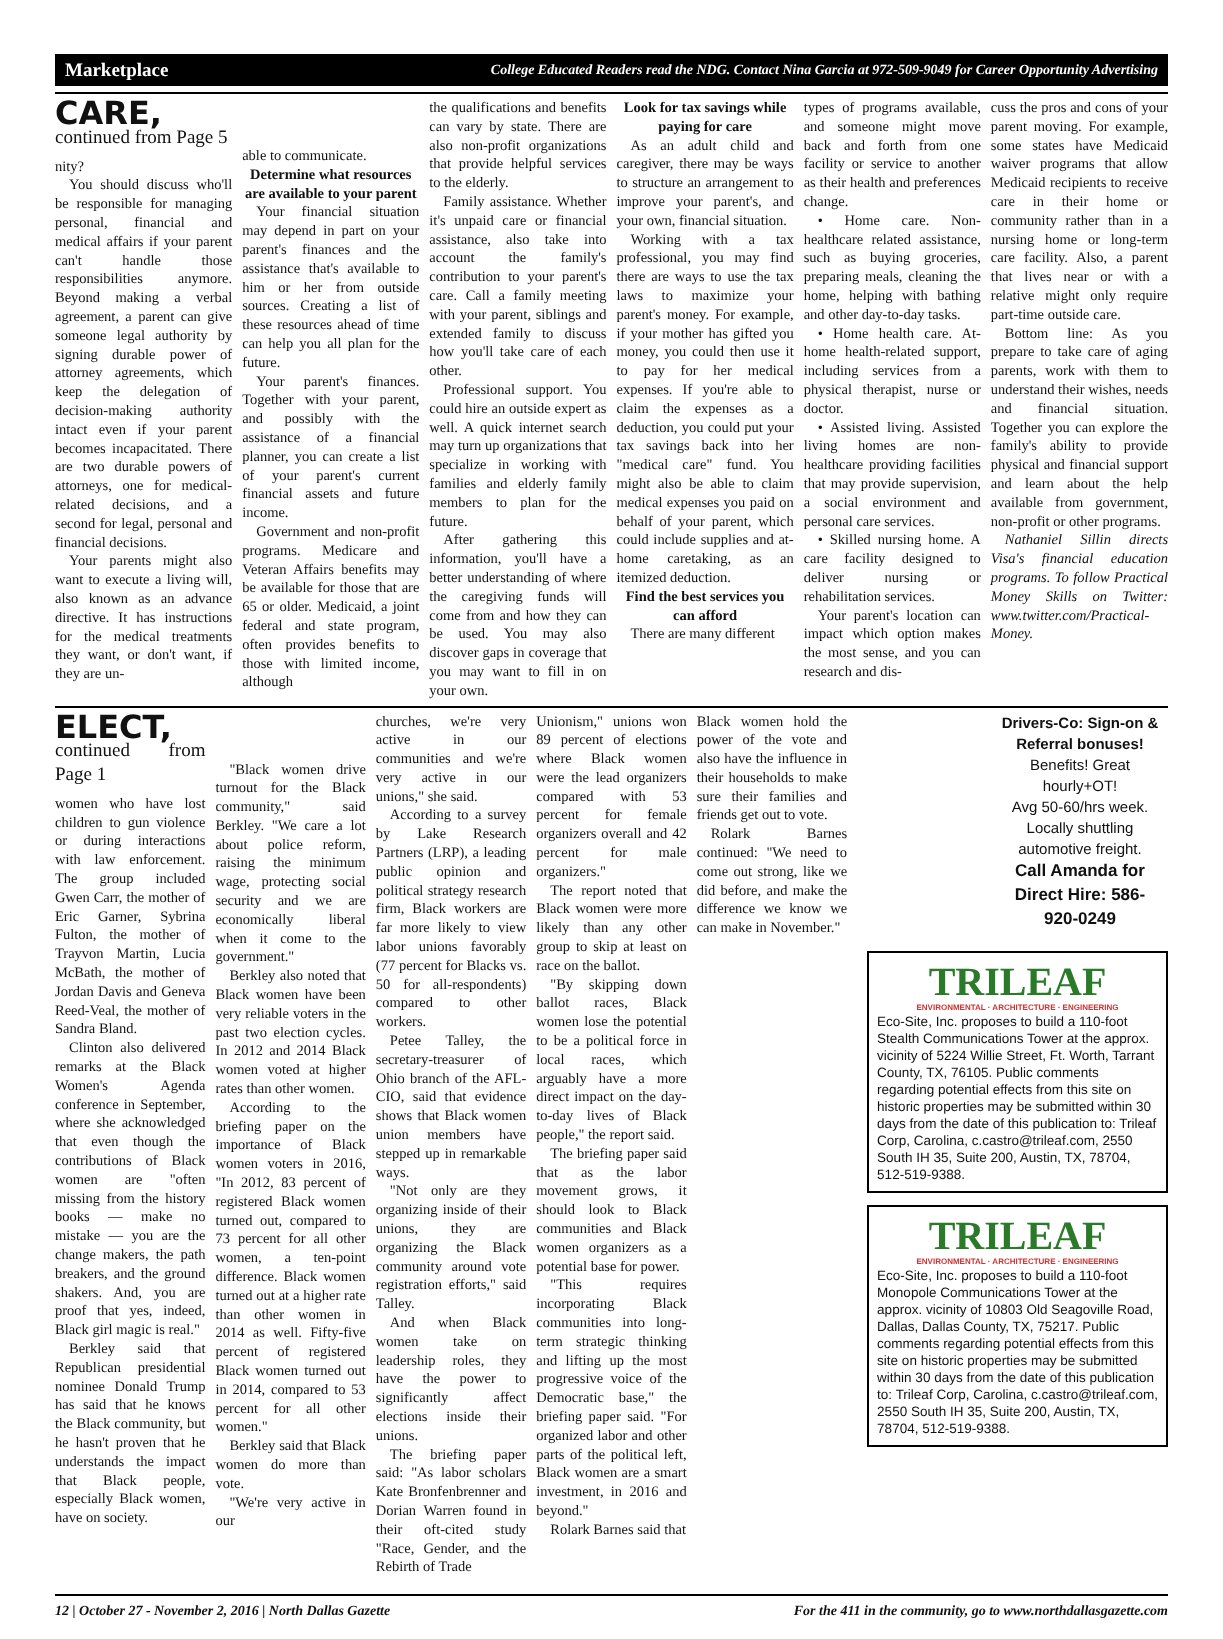Marketplace College Educated Readers read the NDG. Contact Nina Garcia at 972-509-9049 for Career Opportunity Advertising
CARE, continued from Page 5
nity?
You should discuss who'll be responsible for managing personal, financial and medical affairs if your parent can't handle those responsibilities anymore. Beyond making a verbal agreement, a parent can give someone legal authority by signing durable power of attorney agreements, which keep the delegation of decision-making authority intact even if your parent becomes incapacitated. There are two durable powers of attorneys, one for medical-related decisions, and a second for legal, personal and financial decisions.
Your parents might also want to execute a living will, also known as an advance directive. It has instructions for the medical treatments they want, or don't want, if they are un-
able to communicate.
Determine what resources are available to your parent
Your financial situation may depend in part on your parent's finances and the assistance that's available to him or her from outside sources. Creating a list of these resources ahead of time can help you all plan for the future.
Your parent's finances. Together with your parent, and possibly with the assistance of a financial planner, you can create a list of your parent's current financial assets and future income.
Government and non-profit programs. Medicare and Veteran Affairs benefits may be available for those that are 65 or older. Medicaid, a joint federal and state program, often provides benefits to those with limited income, although
the qualifications and benefits can vary by state. There are also non-profit organizations that provide helpful services to the elderly.
Family assistance. Whether it's unpaid care or financial assistance, also take into account the family's contribution to your parent's care. Call a family meeting with your parent, siblings and extended family to discuss how you'll take care of each other.
Professional support. You could hire an outside expert as well. A quick internet search may turn up organizations that specialize in working with families and elderly family members to plan for the future.
After gathering this information, you'll have a better understanding of where the caregiving funds will come from and how they can be used. You may also discover gaps in coverage that you may want to fill in on your own.
Look for tax savings while paying for care
As an adult child and caregiver, there may be ways to structure an arrangement to improve your parent's, and your own, financial situation.
Working with a tax professional, you may find there are ways to use the tax laws to maximize your parent's money. For example, if your mother has gifted you money, you could then use it to pay for her medical expenses. If you're able to claim the expenses as a deduction, you could put your tax savings back into her "medical care" fund. You might also be able to claim medical expenses you paid on behalf of your parent, which could include supplies and at-home caretaking, as an itemized deduction.
Find the best services you can afford
There are many different
types of programs available, and someone might move back and forth from one facility or service to another as their health and preferences change.
• Home care. Non-healthcare related assistance, such as buying groceries, preparing meals, cleaning the home, helping with bathing and other day-to-day tasks.
• Home health care. At-home health-related support, including services from a physical therapist, nurse or doctor.
• Assisted living. Assisted living homes are non-healthcare providing facilities that may provide supervision, a social environment and personal care services.
• Skilled nursing home. A care facility designed to deliver nursing or rehabilitation services.
Your parent's location can impact which option makes the most sense, and you can research and dis-
cuss the pros and cons of your parent moving. For example, some states have Medicaid waiver programs that allow Medicaid recipients to receive care in their home or community rather than in a nursing home or long-term care facility. Also, a parent that lives near or with a relative might only require part-time outside care.
Bottom line: As you prepare to take care of aging parents, work with them to understand their wishes, needs and financial situation. Together you can explore the family's ability to provide physical and financial support and learn about the help available from government, non-profit or other programs.
Nathaniel Sillin directs Visa's financial education programs. To follow Practical Money Skills on Twitter: www.twitter.com/Practical-Money.
ELECT, continued from Page 1
women who have lost children to gun violence or during interactions with law enforcement. The group included Gwen Carr, the mother of Eric Garner, Sybrina Fulton, the mother of Trayvon Martin, Lucia McBath, the mother of Jordan Davis and Geneva Reed-Veal, the mother of Sandra Bland.
Clinton also delivered remarks at the Black Women's Agenda conference in September, where she acknowledged that even though the contributions of Black women are "often missing from the history books — make no mistake — you are the change makers, the path breakers, and the ground shakers. And, you are proof that yes, indeed, Black girl magic is real."
Berkley said that Republican presidential nominee Donald Trump has said that he knows the Black community, but he hasn't proven that he understands the impact that Black people, especially Black women, have on society.
"Black women drive turnout for the Black community," said Berkley. "We care a lot about police reform, raising the minimum wage, protecting social security and we are economically liberal when it come to the government."
Berkley also noted that Black women have been very reliable voters in the past two election cycles. In 2012 and 2014 Black women voted at higher rates than other women.
According to the briefing paper on the importance of Black women voters in 2016, "In 2012, 83 percent of registered Black women turned out, compared to 73 percent for all other women, a ten-point difference. Black women turned out at a higher rate than other women in 2014 as well. Fifty-five percent of registered Black women turned out in 2014, compared to 53 percent for all other women."
Berkley said that Black women do more than vote.
"We're very active in our
churches, we're very active in our communities and we're very active in our unions," she said.
According to a survey by Lake Research Partners (LRP), a leading public opinion and political strategy research firm, Black workers are far more likely to view labor unions favorably (77 percent for Blacks vs. 50 for all-respondents) compared to other workers.
Petee Talley, the secretary-treasurer of Ohio branch of the AFL-CIO, said that evidence shows that Black women union members have stepped up in remarkable ways.
"Not only are they organizing inside of their unions, they are organizing the Black community around vote registration efforts," said Talley.
And when Black women take on leadership roles, they have the power to significantly affect elections inside their unions.
The briefing paper said: "As labor scholars Kate Bronfenbrenner and Dorian Warren found in their oft-cited study "Race, Gender, and the Rebirth of Trade
Unionism," unions won 89 percent of elections where Black women were the lead organizers compared with 53 percent for female organizers overall and 42 percent for male organizers."
The report noted that Black women were more likely than any other group to skip at least on race on the ballot.
"By skipping down ballot races, Black women lose the potential to be a political force in local races, which arguably have a more direct impact on the day-to-day lives of Black people," the report said.
The briefing paper said that as the labor movement grows, it should look to Black communities and Black women organizers as a potential base for power.
"This requires incorporating Black communities into long-term strategic thinking and lifting up the most progressive voice of the Democratic base," the briefing paper said. "For organized labor and other parts of the political left, Black women are a smart investment, in 2016 and beyond."
Rolark Barnes said that
Black women hold the power of the vote and also have the influence in their households to make sure their families and friends get out to vote.
Rolark Barnes continued: "We need to come out strong, like we did before, and make the difference we know we can make in November."
Drivers-Co: Sign-on & Referral bonuses!
Benefits! Great hourly+OT!
Avg 50-60/hrs week.
Locally shuttling automotive freight.
Call Amanda for Direct Hire: 586-920-0249
TRILEAF
ENVIRONMENTAL · ARCHITECTURE · ENGINEERING
Eco-Site, Inc. proposes to build a 110-foot Stealth Communications Tower at the approx. vicinity of 5224 Willie Street, Ft. Worth, Tarrant County, TX, 76105. Public comments regarding potential effects from this site on historic properties may be submitted within 30 days from the date of this publication to: Trileaf Corp, Carolina, c.castro@trileaf.com, 2550 South IH 35, Suite 200, Austin, TX, 78704, 512-519-9388.
TRILEAF
ENVIRONMENTAL · ARCHITECTURE · ENGINEERING
Eco-Site, Inc. proposes to build a 110-foot Monopole Communications Tower at the approx. vicinity of 10803 Old Seagoville Road, Dallas, Dallas County, TX, 75217. Public comments regarding potential effects from this site on historic properties may be submitted within 30 days from the date of this publication to: Trileaf Corp, Carolina, c.castro@trileaf.com, 2550 South IH 35, Suite 200, Austin, TX, 78704, 512-519-9388.
12 | October 27 - November 2, 2016 | North Dallas Gazette For the 411 in the community, go to www.northdallasgazette.com